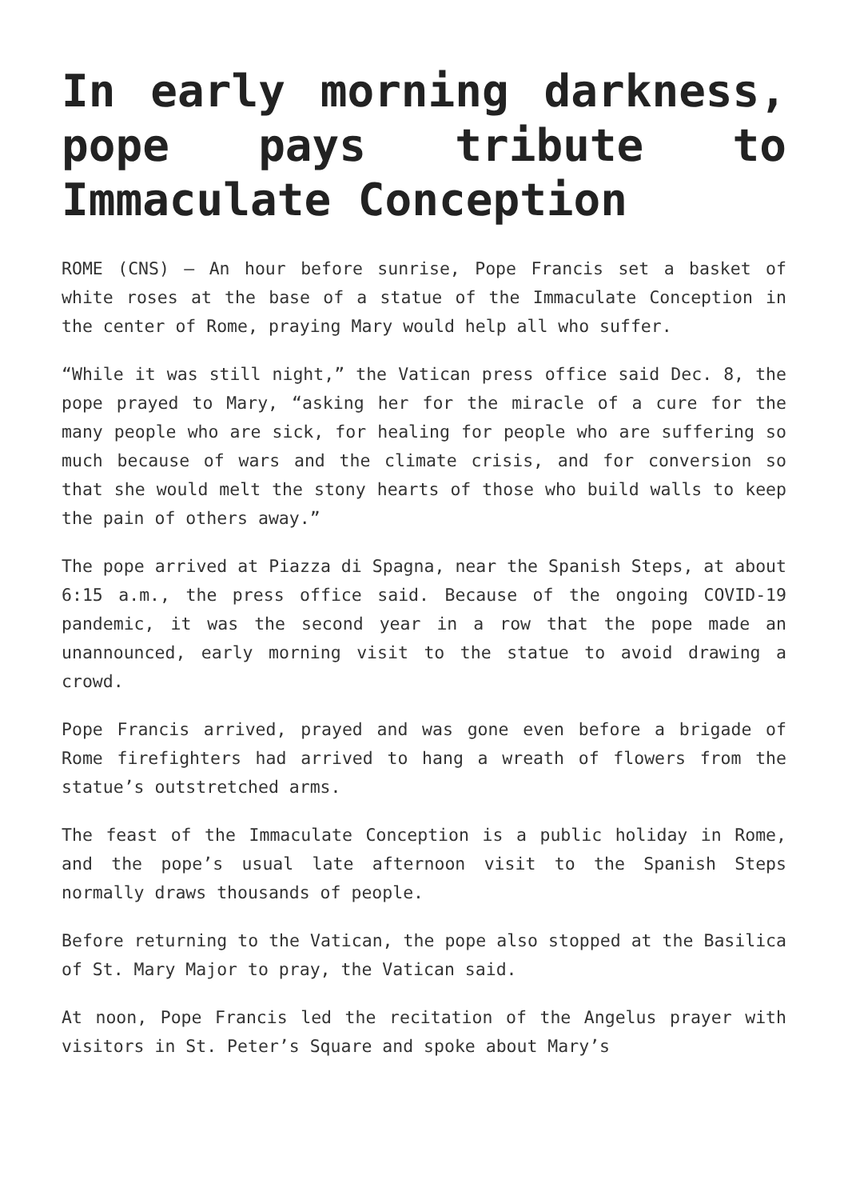In early morning darkness, pope pays tribute to Immaculate Conception
ROME (CNS) — An hour before sunrise, Pope Francis set a basket of white roses at the base of a statue of the Immaculate Conception in the center of Rome, praying Mary would help all who suffer.
“While it was still night,” the Vatican press office said Dec. 8, the pope prayed to Mary, “asking her for the miracle of a cure for the many people who are sick, for healing for people who are suffering so much because of wars and the climate crisis, and for conversion so that she would melt the stony hearts of those who build walls to keep the pain of others away.”
The pope arrived at Piazza di Spagna, near the Spanish Steps, at about 6:15 a.m., the press office said. Because of the ongoing COVID-19 pandemic, it was the second year in a row that the pope made an unannounced, early morning visit to the statue to avoid drawing a crowd.
Pope Francis arrived, prayed and was gone even before a brigade of Rome firefighters had arrived to hang a wreath of flowers from the statue’s outstretched arms.
The feast of the Immaculate Conception is a public holiday in Rome, and the pope’s usual late afternoon visit to the Spanish Steps normally draws thousands of people.
Before returning to the Vatican, the pope also stopped at the Basilica of St. Mary Major to pray, the Vatican said.
At noon, Pope Francis led the recitation of the Angelus prayer with visitors in St. Peter’s Square and spoke about Mary’s